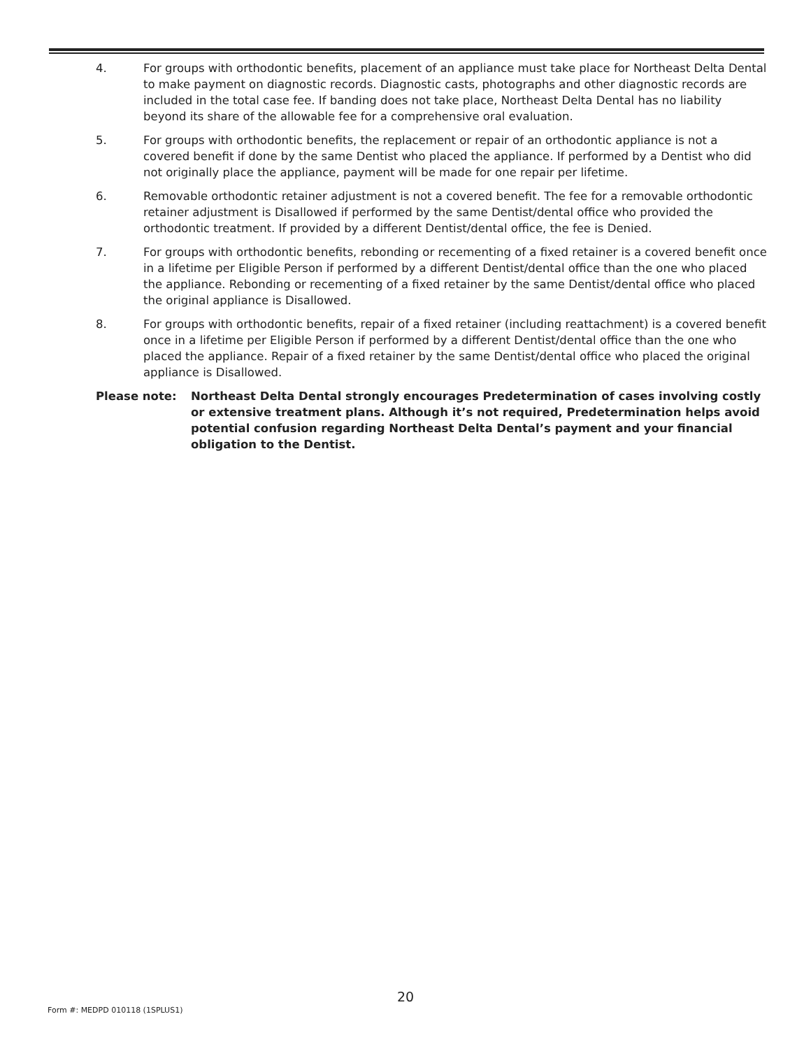4. For groups with orthodontic benefits, placement of an appliance must take place for Northeast Delta Dental to make payment on diagnostic records. Diagnostic casts, photographs and other diagnostic records are included in the total case fee. If banding does not take place, Northeast Delta Dental has no liability beyond its share of the allowable fee for a comprehensive oral evaluation.
5. For groups with orthodontic benefits, the replacement or repair of an orthodontic appliance is not a covered benefit if done by the same Dentist who placed the appliance. If performed by a Dentist who did not originally place the appliance, payment will be made for one repair per lifetime.
6. Removable orthodontic retainer adjustment is not a covered benefit. The fee for a removable orthodontic retainer adjustment is Disallowed if performed by the same Dentist/dental office who provided the orthodontic treatment. If provided by a different Dentist/dental office, the fee is Denied.
7. For groups with orthodontic benefits, rebonding or recementing of a fixed retainer is a covered benefit once in a lifetime per Eligible Person if performed by a different Dentist/dental office than the one who placed the appliance. Rebonding or recementing of a fixed retainer by the same Dentist/dental office who placed the original appliance is Disallowed.
8. For groups with orthodontic benefits, repair of a fixed retainer (including reattachment) is a covered benefit once in a lifetime per Eligible Person if performed by a different Dentist/dental office than the one who placed the appliance. Repair of a fixed retainer by the same Dentist/dental office who placed the original appliance is Disallowed.
Please note: Northeast Delta Dental strongly encourages Predetermination of cases involving costly or extensive treatment plans. Although it’s not required, Predetermination helps avoid potential confusion regarding Northeast Delta Dental’s payment and your financial obligation to the Dentist.
20
Form #: MEDPD 010118 (1SPLUS1)